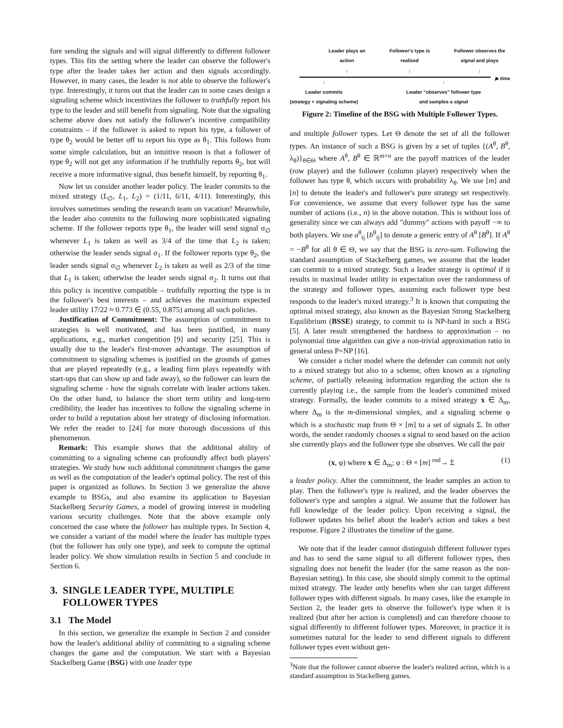fore sending the signals and will signal differently to different follower types. This fits the setting where the leader can observe the follower's type after the leader takes her action and then signals accordingly. However, in many cases, the leader is not able to observe the follower's type. Interestingly, it turns out that the leader can in some cases design a signaling scheme which incentivizes the follower to truthfully report his type to the leader and still benefit from signaling. Note that the signaling scheme above does not satisfy the follower's incentive compatibility constraints – if the follower is asked to report his type, a follower of type θ<sub>2</sub> would be better off to report his type as θ<sub>1</sub>. This follows from some simple calculation, but an intuitive reason is that a follower of type θ<sub>2</sub> will not get any information if he truthfully reports θ<sub>2</sub>, but will receive a more informative signal, thus benefit himself, by reporting θ<sub>1</sub>.
Now let us consider another leader policy. The leader commits to the mixed strategy (L<sub>∅</sub>, L<sub>1</sub>, L<sub>2</sub>) = (1/11, 6/11, 4/11). Interestingly, this involves sometimes sending the research team on vacation! Meanwhile, the leader also commits to the following more sophisticated signaling scheme. If the follower reports type θ<sub>1</sub>, the leader will send signal σ<sub>∅</sub> whenever L<sub>1</sub> is taken as well as 3/4 of the time that L<sub>2</sub> is taken; otherwise the leader sends signal σ<sub>1</sub>. If the follower reports type θ<sub>2</sub>, the leader sends signal σ<sub>∅</sub> whenever L<sub>2</sub> is taken as well as 2/3 of the time that L<sub>1</sub> is taken; otherwise the leader sends signal σ<sub>2</sub>. It turns out that this policy is incentive compatible – truthfully reporting the type is in the follower's best interests – and achieves the maximum expected leader utility 17/22 ≈ 0.773 ∈ (0.55, 0.875) among all such policies.
Justification of Commitment: The assumption of commitment to strategies is well motivated, and has been justified, in many applications, e.g., market competition [9] and security [25]. This is usually due to the leader's first-mover advantage. The assumption of commitment to signaling schemes is justified on the grounds of games that are played repeatedly (e.g., a leading firm plays repeatedly with start-ups that can show up and fade away), so the follower can learn the signaling scheme - how the signals correlate with leader actions taken. On the other hand, to balance the short term utility and long-term credibility, the leader has incentives to follow the signaling scheme in order to build a reputation about her strategy of disclosing information. We refer the reader to [24] for more thorough discussions of this phenomenon.
Remark: This example shows that the additional ability of committing to a signaling scheme can profoundly affect both players' strategies. We study how such additional commitment changes the game as well as the computation of the leader's optimal policy. The rest of this paper is organized as follows. In Section 3 we generalize the above example to BSGs, and also examine its application to Bayesian Stackelberg Security Games, a model of growing interest in modeling various security challenges. Note that the above example only concerned the case where the follower has multiple types. In Section 4, we consider a variant of the model where the leader has multiple types (but the follower has only one type), and seek to compute the optimal leader policy. We show simulation results in Section 5 and conclude in Section 6.
3. SINGLE LEADER TYPE, MULTIPLE
FOLLOWER TYPES
3.1 The Model
In this section, we generalize the example in Section 2 and consider how the leader's additional ability of committing to a signaling scheme changes the game and the computation. We start with a Bayesian Stackelberg Game (BSG) with one leader type
Leader plays an
action
↓ Follower's type is
realized
↓ Follower observes the
signal and plays
↓
▶ time
↑
Leader commits
(strategy + signaling scheme) ↑
Leader “observes” follower type
and samples a signal
Figure 2: Timeline of the BSG with Multiple Follower Types.
and multiple follower types. Let Θ denote the set of all the follower types. An instance of such a BSG is given by a set of tuples {(A<sup>θ</sup>, B<sup>θ</sup>, λ<sub>θ</sub>)}<sub>θ∈Θ</sub> where A<sup>θ</sup>, B<sup>θ</sup> ∈ ℝ<sup>m×n</sup> are the payoff matrices of the leader (row player) and the follower (column player) respectively when the follower has type θ, which occurs with probability λ<sub>θ</sub>. We use [m] and [n] to denote the leader's and follower's pure strategy set respectively. For convenience, we assume that every follower type has the same number of actions (i.e., n) in the above notation. This is without loss of generality since we can always add "dummy" actions with payoff −∞ to both players. We use a<sup>θ</sup><sub>ij</sub> [b<sup>θ</sup><sub>ij</sub>] to denote a generic entry of A<sup>θ</sup> [B<sup>θ</sup>]. If A<sup>θ</sup> = −B<sup>θ</sup> for all θ ∈ Θ, we say that the BSG is zero-sum. Following the standard assumption of Stackelberg games, we assume that the leader can commit to a mixed strategy. Such a leader strategy is optimal if it results in maximal leader utility in expectation over the randomness of the strategy and follower types, assuming each follower type best responds to the leader's mixed strategy.<sup>3</sup> It is known that computing the optimal mixed strategy, also known as the Bayesian Strong Stackelberg Equilibrium (BSSE) strategy, to commit to is NP-hard in such a BSG [5]. A later result strengthened the hardness to approximation – no polynomial time algorithm can give a non-trivial approximation ratio in general unless P=NP [16].
We consider a richer model where the defender can commit not only to a mixed strategy but also to a scheme, often known as a signaling scheme, of partially releasing information regarding the action she is currently playing i.e., the sample from the leader's committed mixed strategy. Formally, the leader commits to a mixed strategy x ∈ Δ<sub>m</sub>, where Δ<sub>m</sub> is the m-dimensional simplex, and a signaling scheme φ which is a stochastic map from Θ × [m] to a set of signals Σ. In other words, the sender randomly chooses a signal to send based on the action she currently plays and the follower type she observes. We call the pair
(x, φ) where x ∈ Δ<sub>m</sub>; φ : Θ × [m] <sup>rnd</sup>→ Σ (1)
a leader policy. After the commitment, the leader samples an action to play. Then the follower's type is realized, and the leader observes the follower's type and samples a signal. We assume that the follower has full knowledge of the leader policy. Upon receiving a signal, the follower updates his belief about the leader's action and takes a best response. Figure 2 illustrates the timeline of the game.
We note that if the leader cannot distinguish different follower types and has to send the same signal to all different follower types, then signaling does not benefit the leader (for the same reason as the non-Bayesian setting). In this case, she should simply commit to the optimal mixed strategy. The leader only benefits when she can target different follower types with different signals. In many cases, like the example in Section 2, the leader gets to observe the follower's type when it is realized (but after her action is completed) and can therefore choose to signal differently to different follower types. Moreover, in practice it is sometimes natural for the leader to send different signals to different follower types even without gen-
<sup>3</sup> Note that the follower cannot observe the leader's realized action, which is a standard assumption in Stackelberg games.